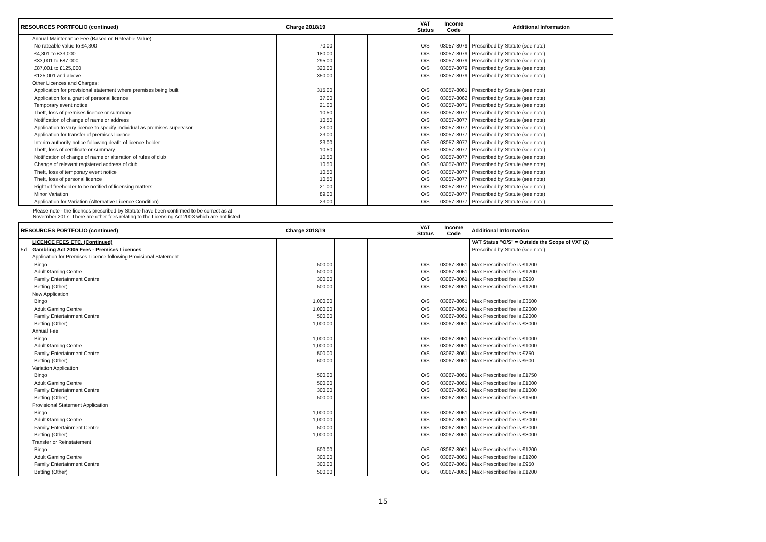| RESOURCES PORTFOLIO (continued) | Charge 2018/19 | | | VAT Status | Income Code | Additional Information |
| --- | --- | --- | --- | --- | --- | --- |
| Annual Maintenance Fee (Based on Rateable Value): | | | | | | |
| No rateable value to £4,300 | 70.00 | | | O/S | 03057-8079 | Prescribed by Statute (see note) |
| £4,301 to £33,000 | 180.00 | | | O/S | 03057-8079 | Prescribed by Statute (see note) |
| £33,001 to £87,000 | 295.00 | | | O/S | 03057-8079 | Prescribed by Statute (see note) |
| £87,001 to £125,000 | 320.00 | | | O/S | 03057-8079 | Prescribed by Statute (see note) |
| £125,001 and above | 350.00 | | | O/S | 03057-8079 | Prescribed by Statute (see note) |
| Other Licences and Charges: | | | | | | |
| Application for provisional statement where premises being built | 315.00 | | | O/S | 03057-8061 | Prescribed by Statute (see note) |
| Application for a grant of personal licence | 37.00 | | | O/S | 03057-8062 | Prescribed by Statute (see note) |
| Temporary event notice | 21.00 | | | O/S | 03057-8071 | Prescribed by Statute (see note) |
| Theft, loss of premises licence or summary | 10.50 | | | O/S | 03057-8077 | Prescribed by Statute (see note) |
| Notification of change of name or address | 10.50 | | | O/S | 03057-8077 | Prescribed by Statute (see note) |
| Application to vary licence to specify individual as premises supervisor | 23.00 | | | O/S | 03057-8077 | Prescribed by Statute (see note) |
| Application for transfer of premises licence | 23.00 | | | O/S | 03057-8077 | Prescribed by Statute (see note) |
| Interim authority notice following death of licence holder | 23.00 | | | O/S | 03057-8077 | Prescribed by Statute (see note) |
| Theft, loss of certificate or summary | 10.50 | | | O/S | 03057-8077 | Prescribed by Statute (see note) |
| Notification of change of name or alteration of rules of club | 10.50 | | | O/S | 03057-8077 | Prescribed by Statute (see note) |
| Change of relevant registered address of club | 10.50 | | | O/S | 03057-8077 | Prescribed by Statute (see note) |
| Theft, loss of temporary event notice | 10.50 | | | O/S | 03057-8077 | Prescribed by Statute (see note) |
| Theft, loss of personal licence | 10.50 | | | O/S | 03057-8077 | Prescribed by Statute (see note) |
| Right of freeholder to be notified of licensing matters | 21.00 | | | O/S | 03057-8077 | Prescribed by Statute (see note) |
| Minor Variation | 89.00 | | | O/S | 03057-8077 | Prescribed by Statute (see note) |
| Application for Variation (Alternative Licence Condition) | 23.00 | | | O/S | 03057-8077 | Prescribed by Statute (see note) |
Please note - the licences prescribed by Statute have been confirmed to be correct as at
November 2017. There are other fees relating to the Licensing Act 2003 which are not listed.
| RESOURCES PORTFOLIO (continued) | Charge 2018/19 | | | VAT Status | Income Code | Additional Information |
| --- | --- | --- | --- | --- | --- | --- |
| LICENCE FEES ETC. (Continued) | | | | | | VAT Status "O/S" = Outside the Scope of VAT (2) |
| 5d. Gambling Act 2005 Fees - Premises Licences | | | | | | Prescribed by Statute (see note) |
| Application for Premises Licence following Provisional Statement | | | | | | |
| Bingo | 500.00 | | | O/S | 03067-8061 | Max Prescribed fee is £1200 |
| Adult Gaming Centre | 500.00 | | | O/S | 03067-8061 | Max Prescribed fee is £1200 |
| Family Entertainment Centre | 300.00 | | | O/S | 03067-8061 | Max Prescribed fee is £950 |
| Betting (Other) | 500.00 | | | O/S | 03067-8061 | Max Prescribed fee is £1200 |
| New Application | | | | | | |
| Bingo | 1,000.00 | | | O/S | 03067-8061 | Max Prescribed fee is £3500 |
| Adult Gaming Centre | 1,000.00 | | | O/S | 03067-8061 | Max Prescribed fee is £2000 |
| Family Entertainment Centre | 500.00 | | | O/S | 03067-8061 | Max Prescribed fee is £2000 |
| Betting (Other) | 1,000.00 | | | O/S | 03067-8061 | Max Prescribed fee is £3000 |
| Annual Fee | | | | | | |
| Bingo | 1,000.00 | | | O/S | 03067-8061 | Max Prescribed fee is £1000 |
| Adult Gaming Centre | 1,000.00 | | | O/S | 03067-8061 | Max Prescribed fee is £1000 |
| Family Entertainment Centre | 500.00 | | | O/S | 03067-8061 | Max Prescribed fee is £750 |
| Betting (Other) | 600.00 | | | O/S | 03067-8061 | Max Prescribed fee is £600 |
| Variation Application | | | | | | |
| Bingo | 500.00 | | | O/S | 03067-8061 | Max Prescribed fee is £1750 |
| Adult Gaming Centre | 500.00 | | | O/S | 03067-8061 | Max Prescribed fee is £1000 |
| Family Entertainment Centre | 300.00 | | | O/S | 03067-8061 | Max Prescribed fee is £1000 |
| Betting (Other) | 500.00 | | | O/S | 03067-8061 | Max Prescribed fee is £1500 |
| Provisional Statement Application | | | | | | |
| Bingo | 1,000.00 | | | O/S | 03067-8061 | Max Prescribed fee is £3500 |
| Adult Gaming Centre | 1,000.00 | | | O/S | 03067-8061 | Max Prescribed fee is £2000 |
| Family Entertainment Centre | 500.00 | | | O/S | 03067-8061 | Max Prescribed fee is £2000 |
| Betting (Other) | 1,000.00 | | | O/S | 03067-8061 | Max Prescribed fee is £3000 |
| Transfer or Reinstatement | | | | | | |
| Bingo | 500.00 | | | O/S | 03067-8061 | Max Prescribed fee is £1200 |
| Adult Gaming Centre | 300.00 | | | O/S | 03067-8061 | Max Prescribed fee is £1200 |
| Family Entertainment Centre | 300.00 | | | O/S | 03067-8061 | Max Prescribed fee is £950 |
| Betting (Other) | 500.00 | | | O/S | 03067-8061 | Max Prescribed fee is £1200 |
15